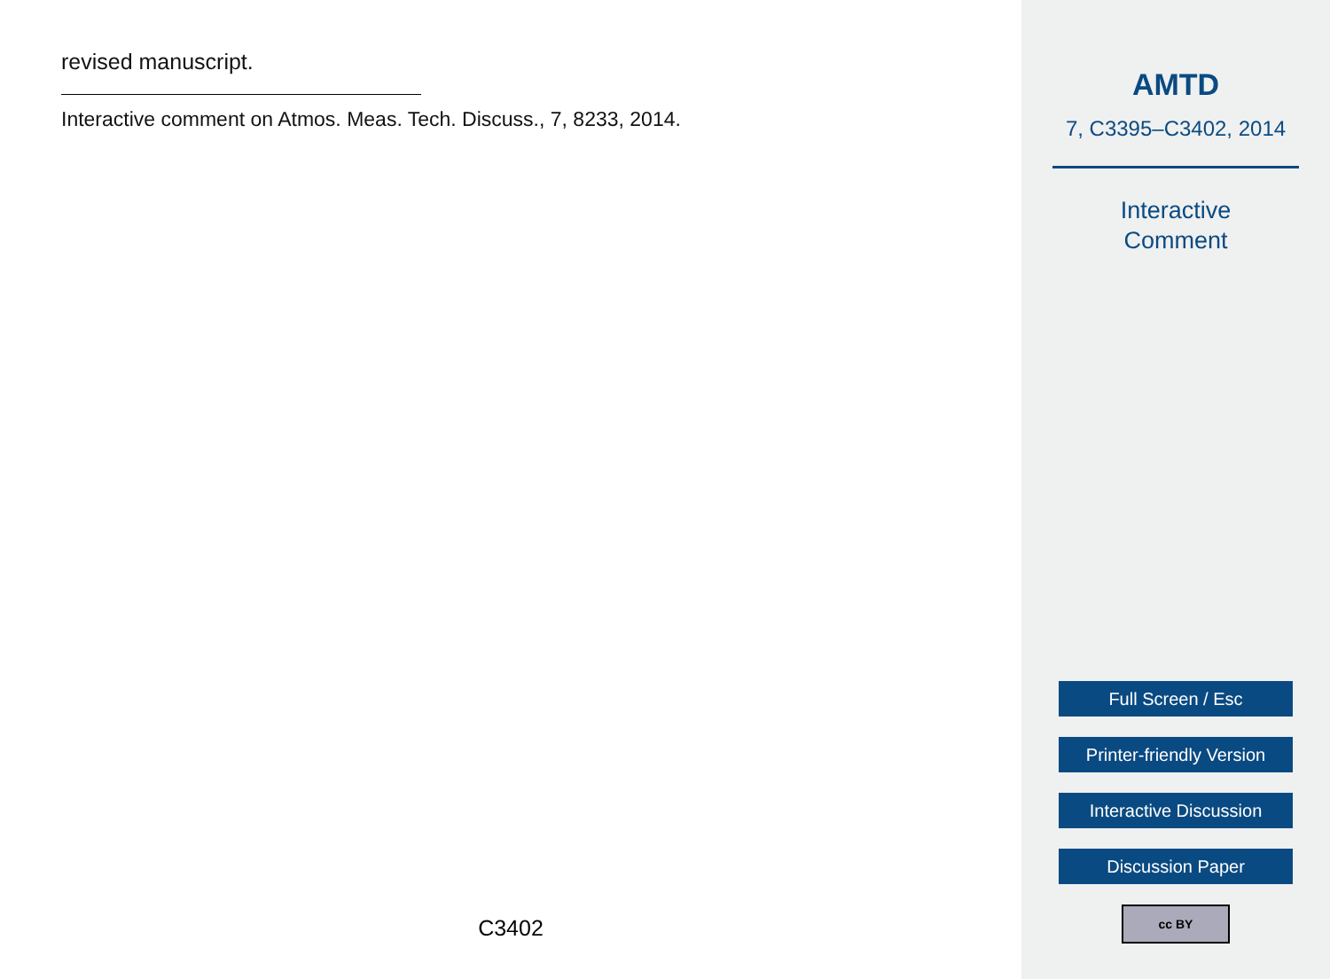revised manuscript.
Interactive comment on Atmos. Meas. Tech. Discuss., 7, 8233, 2014.
C3402
AMTD
7, C3395–C3402, 2014
Interactive
Comment
Full Screen / Esc
Printer-friendly Version
Interactive Discussion
Discussion Paper
cc BY